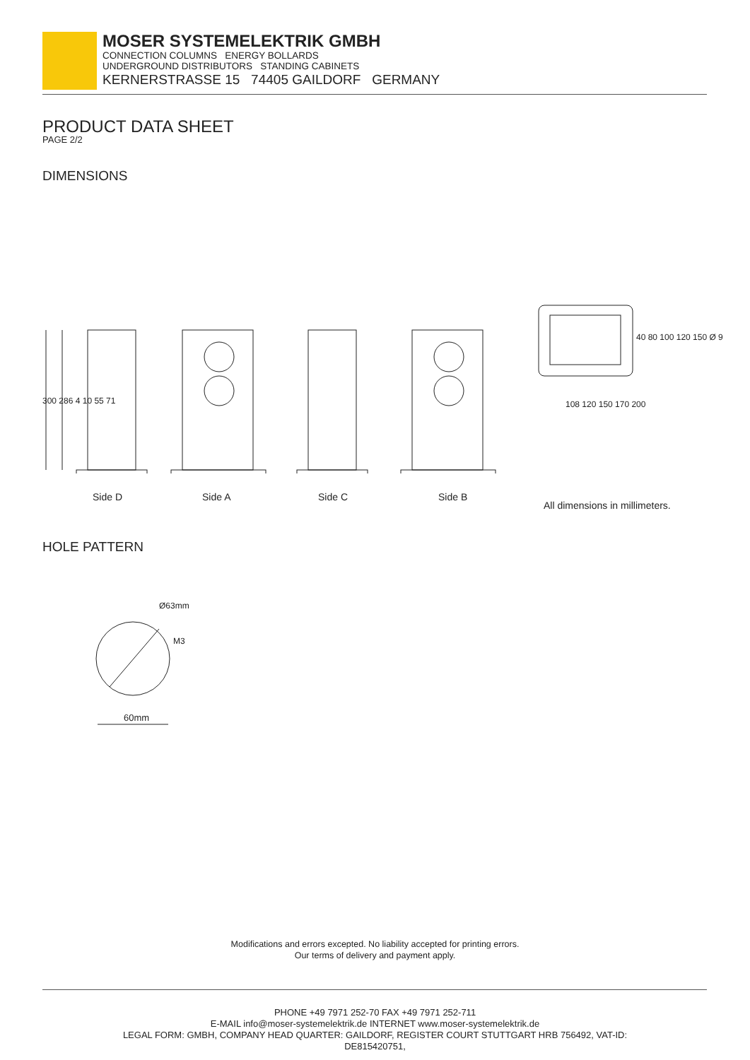MOSER SYSTEMELEKTRIK GMBH
CONNECTION COLUMNS ENERGY BOLLARDS
UNDERGROUND DISTRIBUTORS STANDING CABINETS
KERNERSTRASSE 15 74405 GAILDORF GERMANY
PRODUCT DATA SHEET
PAGE 2/2
DIMENSIONS
Side D Side A Side C Side B
300 286 4 10 55 71 108 120 150 170 200
40 80 100 120 150 Ø 9
All dimensions in millimeters.
HOLE PATTERN
Ø63mm
M3
60mm
Modifications and errors excepted. No liability accepted for printing errors.
Our terms of delivery and payment apply.
PHONE +49 7971 252-70 FAX +49 7971 252-711
E-MAIL info@moser-systemelektrik.de INTERNET www.moser-systemelektrik.de
LEGAL FORM: GMBH, COMPANY HEAD QUARTER: GAILDORF, REGISTER COURT STUTTGART HRB 756492, VAT-ID:
DE815420751,